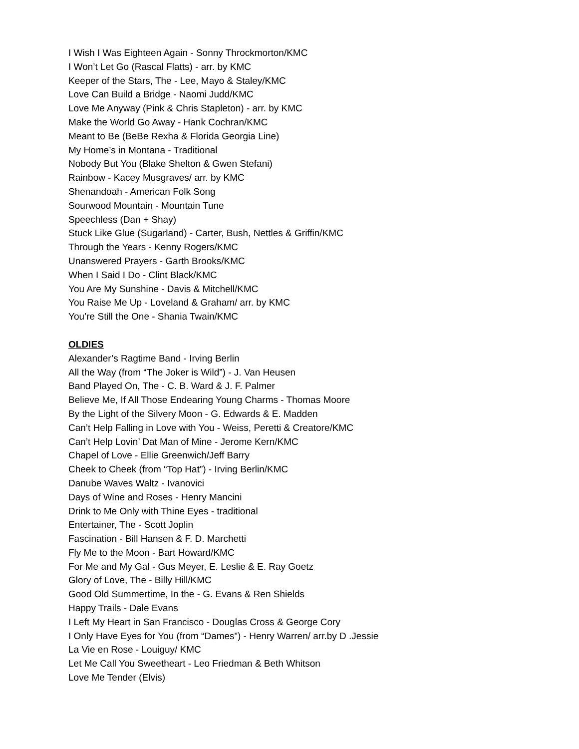I Wish I Was Eighteen Again - Sonny Throckmorton/KMC
I Won’t Let Go (Rascal Flatts) - arr. by KMC
Keeper of the Stars, The - Lee, Mayo & Staley/KMC
Love Can Build a Bridge - Naomi Judd/KMC
Love Me Anyway (Pink & Chris Stapleton) - arr. by KMC
Make the World Go Away - Hank Cochran/KMC
Meant to Be (BeBe Rexha & Florida Georgia Line)
My Home’s in Montana - Traditional
Nobody But You (Blake Shelton & Gwen Stefani)
Rainbow - Kacey Musgraves/ arr. by KMC
Shenandoah - American Folk Song
Sourwood Mountain - Mountain Tune
Speechless (Dan + Shay)
Stuck Like Glue (Sugarland) - Carter, Bush, Nettles & Griffin/KMC
Through the Years - Kenny Rogers/KMC
Unanswered Prayers - Garth Brooks/KMC
When I Said I Do - Clint Black/KMC
You Are My Sunshine - Davis & Mitchell/KMC
You Raise Me Up - Loveland & Graham/ arr. by KMC
You’re Still the One - Shania Twain/KMC
OLDIES
Alexander’s Ragtime Band - Irving Berlin
All the Way (from “The Joker is Wild”) - J. Van Heusen
Band Played On, The - C. B. Ward & J. F. Palmer
Believe Me, If All Those Endearing Young Charms - Thomas Moore
By the Light of the Silvery Moon - G. Edwards & E. Madden
Can’t Help Falling in Love with You - Weiss, Peretti & Creatore/KMC
Can’t Help Lovin’ Dat Man of Mine - Jerome Kern/KMC
Chapel of Love - Ellie Greenwich/Jeff Barry
Cheek to Cheek (from “Top Hat”) - Irving Berlin/KMC
Danube Waves Waltz - Ivanovici
Days of Wine and Roses - Henry Mancini
Drink to Me Only with Thine Eyes - traditional
Entertainer, The - Scott Joplin
Fascination - Bill Hansen & F. D. Marchetti
Fly Me to the Moon - Bart Howard/KMC
For Me and My Gal - Gus Meyer, E. Leslie & E. Ray Goetz
Glory of Love, The - Billy Hill/KMC
Good Old Summertime, In the - G. Evans & Ren Shields
Happy Trails - Dale Evans
I Left My Heart in San Francisco - Douglas Cross & George Cory
I Only Have Eyes for You (from “Dames”) - Henry Warren/ arr.by D .Jessie
La Vie en Rose - Louiguy/ KMC
Let Me Call You Sweetheart - Leo Friedman & Beth Whitson
Love Me Tender (Elvis)